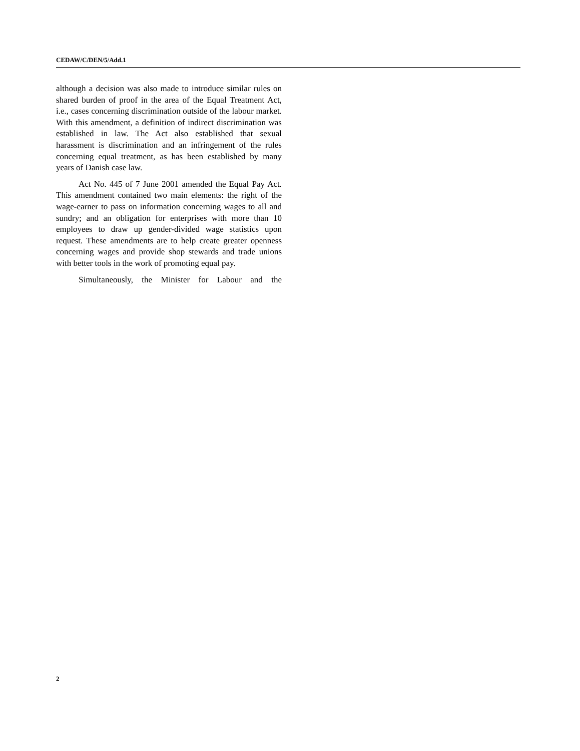CEDAW/C/DEN/5/Add.1
although a decision was also made to introduce similar rules on shared burden of proof in the area of the Equal Treatment Act, i.e., cases concerning discrimination outside of the labour market. With this amendment, a definition of indirect discrimination was established in law. The Act also established that sexual harassment is discrimination and an infringement of the rules concerning equal treatment, as has been established by many years of Danish case law.
Act No. 445 of 7 June 2001 amended the Equal Pay Act. This amendment contained two main elements: the right of the wage-earner to pass on information concerning wages to all and sundry; and an obligation for enterprises with more than 10 employees to draw up gender-divided wage statistics upon request. These amendments are to help create greater openness concerning wages and provide shop stewards and trade unions with better tools in the work of promoting equal pay.
Simultaneously, the Minister for Labour and the
2